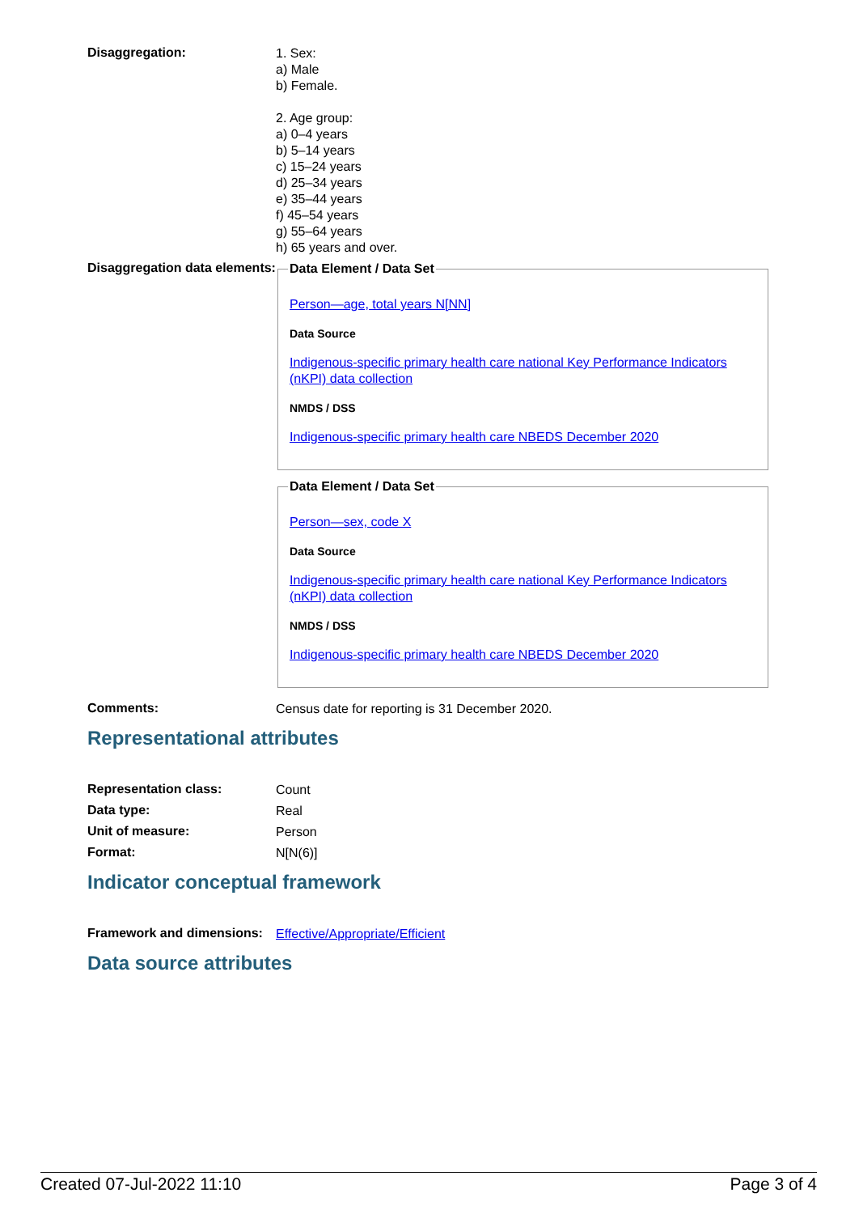Disaggregation:
1. Sex:
a) Male
b) Female.
2. Age group:
a) 0–4 years
b) 5–14 years
c) 15–24 years
d) 25–34 years
e) 35–44 years
f) 45–54 years
g) 55–64 years
h) 65 years and over.
Disaggregation data elements:
Data Element / Data Set
Person—age, total years N[NN]
Data Source
Indigenous-specific primary health care national Key Performance Indicators (nKPI) data collection
NMDS / DSS
Indigenous-specific primary health care NBEDS December 2020
Data Element / Data Set
Person—sex, code X
Data Source
Indigenous-specific primary health care national Key Performance Indicators (nKPI) data collection
NMDS / DSS
Indigenous-specific primary health care NBEDS December 2020
Comments:
Census date for reporting is 31 December 2020.
Representational attributes
Representation class:
Count
Data type:
Real
Unit of measure:
Person
Format:
N[N(6)]
Indicator conceptual framework
Framework and dimensions:
Effective/Appropriate/Efficient
Data source attributes
Created 07-Jul-2022 11:10 Page 3 of 4